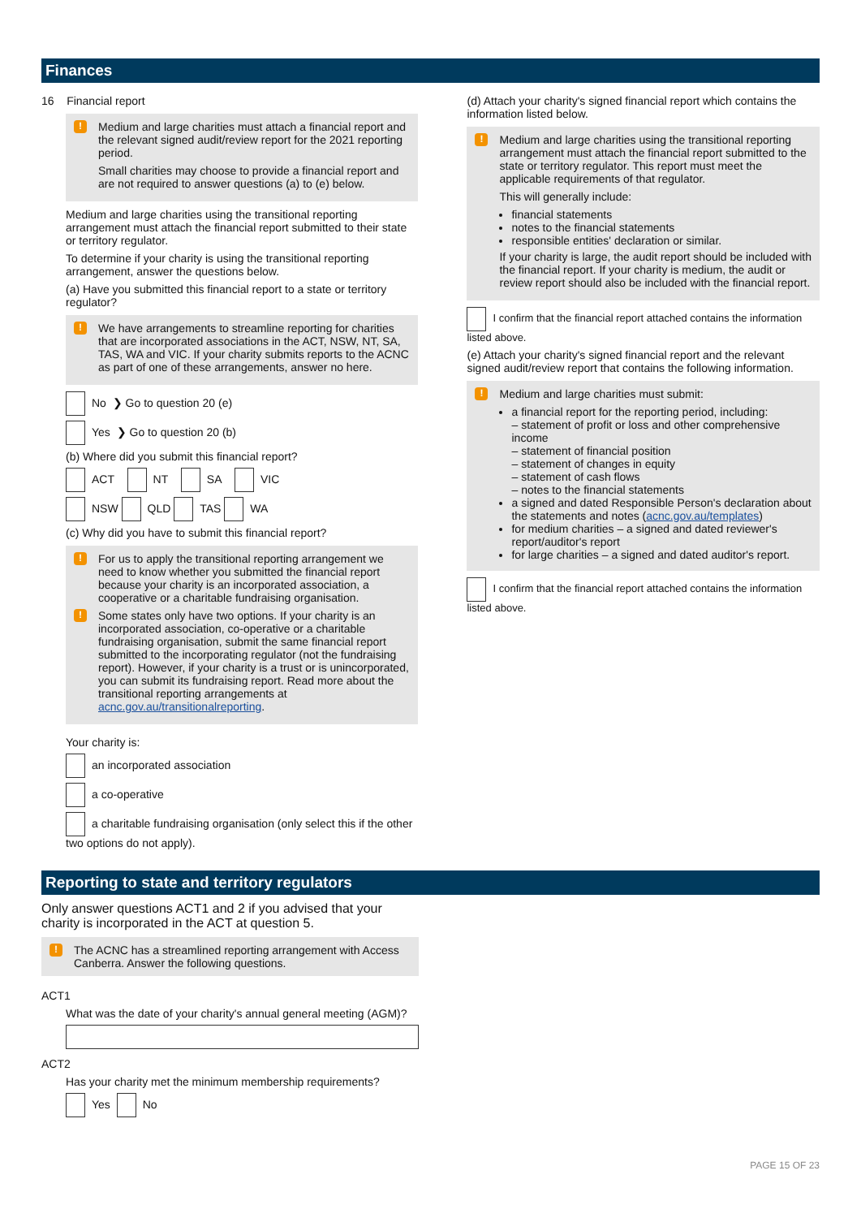Finances
16 Financial report
!
Medium and large charities must attach a financial report and the relevant signed audit/review report for the 2021 reporting period.
Small charities may choose to provide a financial report and are not required to answer questions (a) to (e) below.
Medium and large charities using the transitional reporting arrangement must attach the financial report submitted to their state or territory regulator.
To determine if your charity is using the transitional reporting arrangement, answer the questions below.
(a) Have you submitted this financial report to a state or territory regulator?
!
We have arrangements to streamline reporting for charities that are incorporated associations in the ACT, NSW, NT, SA, TAS, WA and VIC. If your charity submits reports to the ACNC as part of one of these arrangements, answer no here.
No ❯ Go to question 20 (e)
Yes ❯ Go to question 20 (b)
(b) Where did you submit this financial report?
ACT NT SA VIC
NSW QLD TAS WA
(c) Why did you have to submit this financial report?
!
For us to apply the transitional reporting arrangement we need to know whether you submitted the financial report because your charity is an incorporated association, a cooperative or a charitable fundraising organisation.
! Some states only have two options. If your charity is an incorporated association, co-operative or a charitable fundraising organisation, submit the same financial report submitted to the incorporating regulator (not the fundraising report). However, if your charity is a trust or is unincorporated, you can submit its fundraising report. Read more about the transitional reporting arrangements at acnc.gov.au/transitionalreporting.
Your charity is:
an incorporated association
a co-operative
a charitable fundraising organisation (only select this if the other two options do not apply).
(d) Attach your charity's signed financial report which contains the information listed below.
!
Medium and large charities using the transitional reporting arrangement must attach the financial report submitted to the state or territory regulator. This report must meet the applicable requirements of that regulator.
This will generally include:
financial statements
notes to the financial statements
responsible entities' declaration or similar.
If your charity is large, the audit report should be included with the financial report. If your charity is medium, the audit or review report should also be included with the financial report.
I confirm that the financial report attached contains the information listed above.
(e) Attach your charity's signed financial report and the relevant signed audit/review report that contains the following information.
!
Medium and large charities must submit:
a financial report for the reporting period, including:
– statement of profit or loss and other comprehensive income
– statement of financial position
– statement of changes in equity
– statement of cash flows
– notes to the financial statements
a signed and dated Responsible Person's declaration about the statements and notes (acnc.gov.au/templates)
for medium charities – a signed and dated reviewer's report/auditor's report
for large charities – a signed and dated auditor's report.
I confirm that the financial report attached contains the information listed above.
Reporting to state and territory regulators
Only answer questions ACT1 and 2 if you advised that your charity is incorporated in the ACT at question 5.
! The ACNC has a streamlined reporting arrangement with Access Canberra. Answer the following questions.
ACT1
What was the date of your charity's annual general meeting (AGM)?
ACT2
Has your charity met the minimum membership requirements?
Yes No
PAGE 15 OF 23